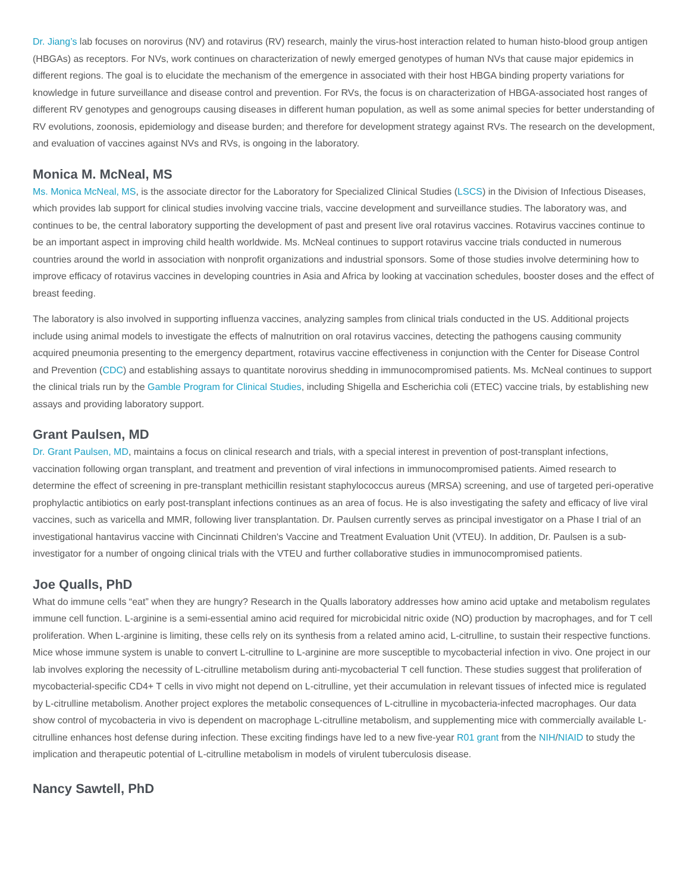Dr. Jiang’s lab focuses on norovirus (NV) and rotavirus (RV) research, mainly the virus-host interaction related to human histo-blood group antigen (HBGAs) as receptors. For NVs, work continues on characterization of newly emerged genotypes of human NVs that cause major epidemics in different regions. The goal is to elucidate the mechanism of the emergence in associated with their host HBGA binding property variations for knowledge in future surveillance and disease control and prevention. For RVs, the focus is on characterization of HBGA-associated host ranges of different RV genotypes and genogroups causing diseases in different human population, as well as some animal species for better understanding of RV evolutions, zoonosis, epidemiology and disease burden; and therefore for development strategy against RVs. The research on the development, and evaluation of vaccines against NVs and RVs, is ongoing in the laboratory.
Monica M. McNeal, MS
Ms. Monica McNeal, MS, is the associate director for the Laboratory for Specialized Clinical Studies (LSCS) in the Division of Infectious Diseases, which provides lab support for clinical studies involving vaccine trials, vaccine development and surveillance studies. The laboratory was, and continues to be, the central laboratory supporting the development of past and present live oral rotavirus vaccines. Rotavirus vaccines continue to be an important aspect in improving child health worldwide. Ms. McNeal continues to support rotavirus vaccine trials conducted in numerous countries around the world in association with nonprofit organizations and industrial sponsors. Some of those studies involve determining how to improve efficacy of rotavirus vaccines in developing countries in Asia and Africa by looking at vaccination schedules, booster doses and the effect of breast feeding.
The laboratory is also involved in supporting influenza vaccines, analyzing samples from clinical trials conducted in the US. Additional projects include using animal models to investigate the effects of malnutrition on oral rotavirus vaccines, detecting the pathogens causing community acquired pneumonia presenting to the emergency department, rotavirus vaccine effectiveness in conjunction with the Center for Disease Control and Prevention (CDC) and establishing assays to quantitate norovirus shedding in immunocompromised patients. Ms. McNeal continues to support the clinical trials run by the Gamble Program for Clinical Studies, including Shigella and Escherichia coli (ETEC) vaccine trials, by establishing new assays and providing laboratory support.
Grant Paulsen, MD
Dr. Grant Paulsen, MD, maintains a focus on clinical research and trials, with a special interest in prevention of post-transplant infections, vaccination following organ transplant, and treatment and prevention of viral infections in immunocompromised patients. Aimed research to determine the effect of screening in pre-transplant methicillin resistant staphylococcus aureus (MRSA) screening, and use of targeted peri-operative prophylactic antibiotics on early post-transplant infections continues as an area of focus. He is also investigating the safety and efficacy of live viral vaccines, such as varicella and MMR, following liver transplantation. Dr. Paulsen currently serves as principal investigator on a Phase I trial of an investigational hantavirus vaccine with Cincinnati Children's Vaccine and Treatment Evaluation Unit (VTEU). In addition, Dr. Paulsen is a sub-investigator for a number of ongoing clinical trials with the VTEU and further collaborative studies in immunocompromised patients.
Joe Qualls, PhD
What do immune cells “eat” when they are hungry? Research in the Qualls laboratory addresses how amino acid uptake and metabolism regulates immune cell function. L-arginine is a semi-essential amino acid required for microbicidal nitric oxide (NO) production by macrophages, and for T cell proliferation. When L-arginine is limiting, these cells rely on its synthesis from a related amino acid, L-citrulline, to sustain their respective functions. Mice whose immune system is unable to convert L-citrulline to L-arginine are more susceptible to mycobacterial infection in vivo. One project in our lab involves exploring the necessity of L-citrulline metabolism during anti-mycobacterial T cell function. These studies suggest that proliferation of mycobacterial-specific CD4+ T cells in vivo might not depend on L-citrulline, yet their accumulation in relevant tissues of infected mice is regulated by L-citrulline metabolism. Another project explores the metabolic consequences of L-citrulline in mycobacteria-infected macrophages. Our data show control of mycobacteria in vivo is dependent on macrophage L-citrulline metabolism, and supplementing mice with commercially available L-citrulline enhances host defense during infection. These exciting findings have led to a new five-year R01 grant from the NIH/NIAID to study the implication and therapeutic potential of L-citrulline metabolism in models of virulent tuberculosis disease.
Nancy Sawtell, PhD